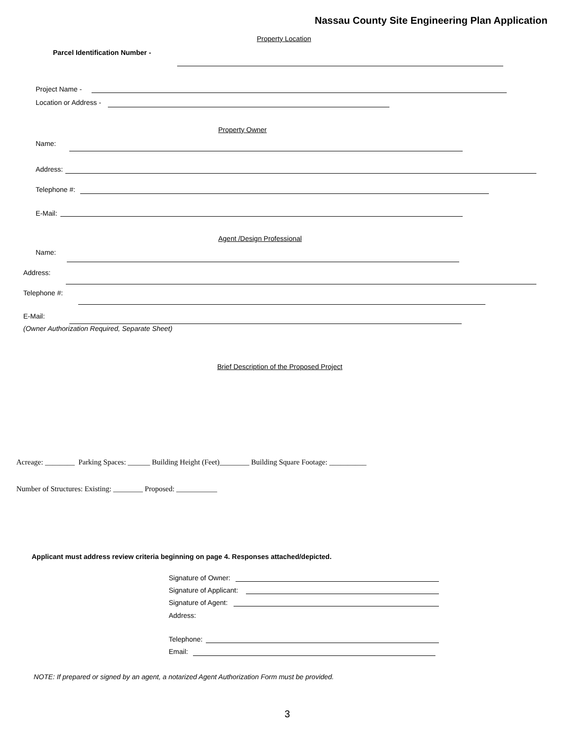Nassau County Site Engineering Plan Application
Property Location
Parcel Identification Number -
Project Name -
Location or Address -
Property Owner
Name:
Address:
Telephone #:
E-Mail:
Agent /Design Professional
Name:
Address:
Telephone #:
E-Mail:
(Owner Authorization Required, Separate Sheet)
Brief Description of the Proposed Project
Acreage: ________ Parking Spaces: ______ Building Height (Feet)________ Building Square Footage: __________
Number of Structures: Existing: ________ Proposed: ___________
Applicant must address review criteria beginning on page 4. Responses attached/depicted.
Signature of Owner:
Signature of Applicant:
Signature of Agent:
Address:
Telephone:
Email:
NOTE: If prepared or signed by an agent, a notarized Agent Authorization Form must be provided.
3